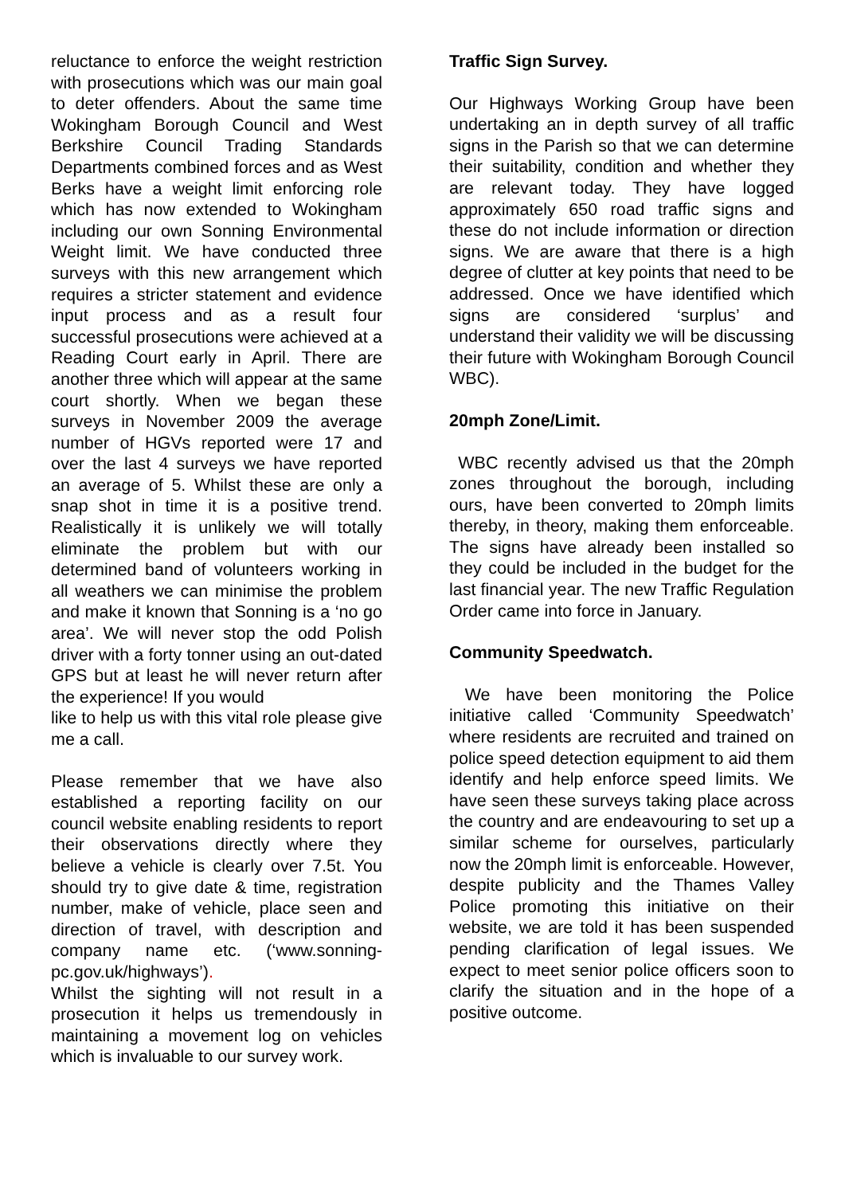reluctance to enforce the weight restriction with prosecutions which was our main goal to deter offenders. About the same time Wokingham Borough Council and West Berkshire Council Trading Standards Departments combined forces and as West Berks have a weight limit enforcing role which has now extended to Wokingham including our own Sonning Environmental Weight limit. We have conducted three surveys with this new arrangement which requires a stricter statement and evidence input process and as a result four successful prosecutions were achieved at a Reading Court early in April. There are another three which will appear at the same court shortly. When we began these surveys in November 2009 the average number of HGVs reported were 17 and over the last 4 surveys we have reported an average of 5. Whilst these are only a snap shot in time it is a positive trend. Realistically it is unlikely we will totally eliminate the problem but with our determined band of volunteers working in all weathers we can minimise the problem and make it known that Sonning is a ‘no go area’. We will never stop the odd Polish driver with a forty tonner using an out-dated GPS but at least he will never return after the experience! If you would
like to help us with this vital role please give me a call.
Please remember that we have also established a reporting facility on our council website enabling residents to report their observations directly where they believe a vehicle is clearly over 7.5t. You should try to give date & time, registration number, make of vehicle, place seen and direction of travel, with description and company name etc. (‘www.sonning-pc.gov.uk/highways’).
Whilst the sighting will not result in a prosecution it helps us tremendously in maintaining a movement log on vehicles which is invaluable to our survey work.
Traffic Sign Survey.
Our Highways Working Group have been undertaking an in depth survey of all traffic signs in the Parish so that we can determine their suitability, condition and whether they are relevant today. They have logged approximately 650 road traffic signs and these do not include information or direction signs. We are aware that there is a high degree of clutter at key points that need to be addressed. Once we have identified which signs are considered ‘surplus’ and understand their validity we will be discussing their future with Wokingham Borough Council WBC).
20mph Zone/Limit.
WBC recently advised us that the 20mph zones throughout the borough, including ours, have been converted to 20mph limits thereby, in theory, making them enforceable. The signs have already been installed so they could be included in the budget for the last financial year. The new Traffic Regulation Order came into force in January.
Community Speedwatch.
We have been monitoring the Police initiative called ‘Community Speedwatch’ where residents are recruited and trained on police speed detection equipment to aid them identify and help enforce speed limits. We have seen these surveys taking place across the country and are endeavouring to set up a similar scheme for ourselves, particularly now the 20mph limit is enforceable. However, despite publicity and the Thames Valley Police promoting this initiative on their website, we are told it has been suspended pending clarification of legal issues. We expect to meet senior police officers soon to clarify the situation and in the hope of a positive outcome.